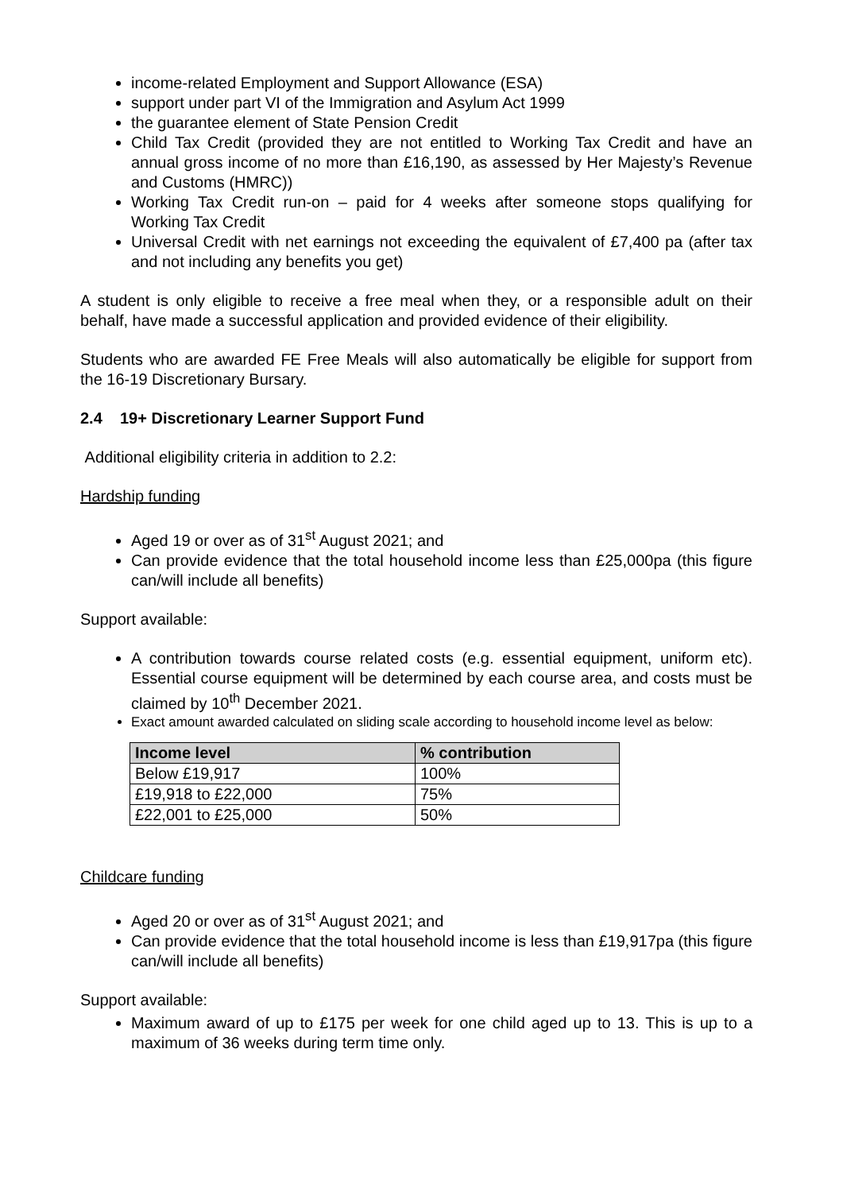income-related Employment and Support Allowance (ESA)
support under part VI of the Immigration and Asylum Act 1999
the guarantee element of State Pension Credit
Child Tax Credit (provided they are not entitled to Working Tax Credit and have an annual gross income of no more than £16,190, as assessed by Her Majesty’s Revenue and Customs (HMRC))
Working Tax Credit run-on – paid for 4 weeks after someone stops qualifying for Working Tax Credit
Universal Credit with net earnings not exceeding the equivalent of £7,400 pa (after tax and not including any benefits you get)
A student is only eligible to receive a free meal when they, or a responsible adult on their behalf, have made a successful application and provided evidence of their eligibility.
Students who are awarded FE Free Meals will also automatically be eligible for support from the 16-19 Discretionary Bursary.
2.4 19+ Discretionary Learner Support Fund
Additional eligibility criteria in addition to 2.2:
Hardship funding
Aged 19 or over as of 31<sup>st</sup> August 2021; and
Can provide evidence that the total household income less than £25,000pa (this figure can/will include all benefits)
Support available:
A contribution towards course related costs (e.g. essential equipment, uniform etc). Essential course equipment will be determined by each course area, and costs must be claimed by 10<sup>th</sup> December 2021.
Exact amount awarded calculated on sliding scale according to household income level as below:
| Income level | % contribution |
| --- | --- |
| Below £19,917 | 100% |
| £19,918 to £22,000 | 75% |
| £22,001 to £25,000 | 50% |
Childcare funding
Aged 20 or over as of 31<sup>st</sup> August 2021; and
Can provide evidence that the total household income is less than £19,917pa (this figure can/will include all benefits)
Support available:
Maximum award of up to £175 per week for one child aged up to 13. This is up to a maximum of 36 weeks during term time only.